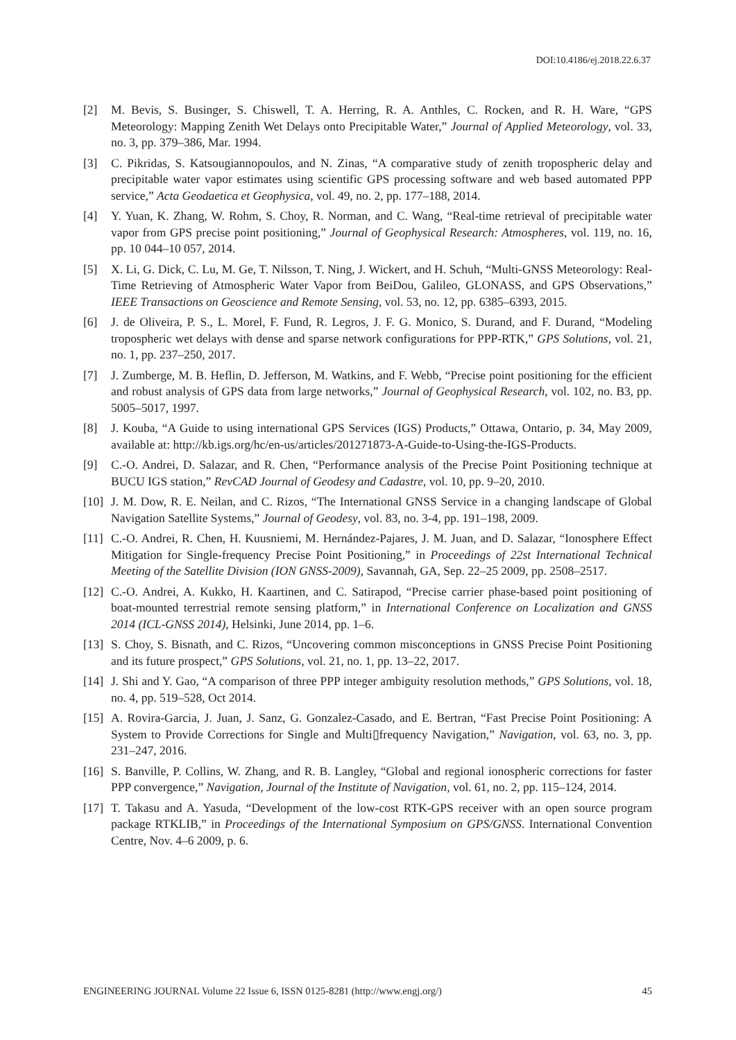DOI:10.4186/ej.2018.22.6.37
[2] M. Bevis, S. Businger, S. Chiswell, T. A. Herring, R. A. Anthles, C. Rocken, and R. H. Ware, “GPS Meteorology: Mapping Zenith Wet Delays onto Precipitable Water,” Journal of Applied Meteorology, vol. 33, no. 3, pp. 379–386, Mar. 1994.
[3] C. Pikridas, S. Katsougiannopoulos, and N. Zinas, “A comparative study of zenith tropospheric delay and precipitable water vapor estimates using scientific GPS processing software and web based automated PPP service,” Acta Geodaetica et Geophysica, vol. 49, no. 2, pp. 177–188, 2014.
[4] Y. Yuan, K. Zhang, W. Rohm, S. Choy, R. Norman, and C. Wang, “Real-time retrieval of precipitable water vapor from GPS precise point positioning,” Journal of Geophysical Research: Atmospheres, vol. 119, no. 16, pp. 10 044–10 057, 2014.
[5] X. Li, G. Dick, C. Lu, M. Ge, T. Nilsson, T. Ning, J. Wickert, and H. Schuh, “Multi-GNSS Meteorology: Real-Time Retrieving of Atmospheric Water Vapor from BeiDou, Galileo, GLONASS, and GPS Observations,” IEEE Transactions on Geoscience and Remote Sensing, vol. 53, no. 12, pp. 6385–6393, 2015.
[6] J. de Oliveira, P. S., L. Morel, F. Fund, R. Legros, J. F. G. Monico, S. Durand, and F. Durand, “Modeling tropospheric wet delays with dense and sparse network configurations for PPP-RTK,” GPS Solutions, vol. 21, no. 1, pp. 237–250, 2017.
[7] J. Zumberge, M. B. Heflin, D. Jefferson, M. Watkins, and F. Webb, “Precise point positioning for the efficient and robust analysis of GPS data from large networks,” Journal of Geophysical Research, vol. 102, no. B3, pp. 5005–5017, 1997.
[8] J. Kouba, “A Guide to using international GPS Services (IGS) Products,” Ottawa, Ontario, p. 34, May 2009, available at: http://kb.igs.org/hc/en-us/articles/201271873-A-Guide-to-Using-the-IGS-Products.
[9] C.-O. Andrei, D. Salazar, and R. Chen, “Performance analysis of the Precise Point Positioning technique at BUCU IGS station,” RevCAD Journal of Geodesy and Cadastre, vol. 10, pp. 9–20, 2010.
[10] J. M. Dow, R. E. Neilan, and C. Rizos, “The International GNSS Service in a changing landscape of Global Navigation Satellite Systems,” Journal of Geodesy, vol. 83, no. 3-4, pp. 191–198, 2009.
[11] C.-O. Andrei, R. Chen, H. Kuusniemi, M. Hernández-Pajares, J. M. Juan, and D. Salazar, “Ionosphere Effect Mitigation for Single-frequency Precise Point Positioning,” in Proceedings of 22st International Technical Meeting of the Satellite Division (ION GNSS-2009), Savannah, GA, Sep. 22–25 2009, pp. 2508–2517.
[12] C.-O. Andrei, A. Kukko, H. Kaartinen, and C. Satirapod, “Precise carrier phase-based point positioning of boat-mounted terrestrial remote sensing platform,” in International Conference on Localization and GNSS 2014 (ICL-GNSS 2014), Helsinki, June 2014, pp. 1–6.
[13] S. Choy, S. Bisnath, and C. Rizos, “Uncovering common misconceptions in GNSS Precise Point Positioning and its future prospect,” GPS Solutions, vol. 21, no. 1, pp. 13–22, 2017.
[14] J. Shi and Y. Gao, “A comparison of three PPP integer ambiguity resolution methods,” GPS Solutions, vol. 18, no. 4, pp. 519–528, Oct 2014.
[15] A. Rovira-Garcia, J. Juan, J. Sanz, G. Gonzalez-Casado, and E. Bertran, “Fast Precise Point Positioning: A System to Provide Corrections for Single and Multi▯frequency Navigation,” Navigation, vol. 63, no. 3, pp. 231–247, 2016.
[16] S. Banville, P. Collins, W. Zhang, and R. B. Langley, “Global and regional ionospheric corrections for faster PPP convergence,” Navigation, Journal of the Institute of Navigation, vol. 61, no. 2, pp. 115–124, 2014.
[17] T. Takasu and A. Yasuda, “Development of the low-cost RTK-GPS receiver with an open source program package RTKLIB,” in Proceedings of the International Symposium on GPS/GNSS. International Convention Centre, Nov. 4–6 2009, p. 6.
ENGINEERING JOURNAL Volume 22 Issue 6, ISSN 0125-8281 (http://www.engj.org/) 45